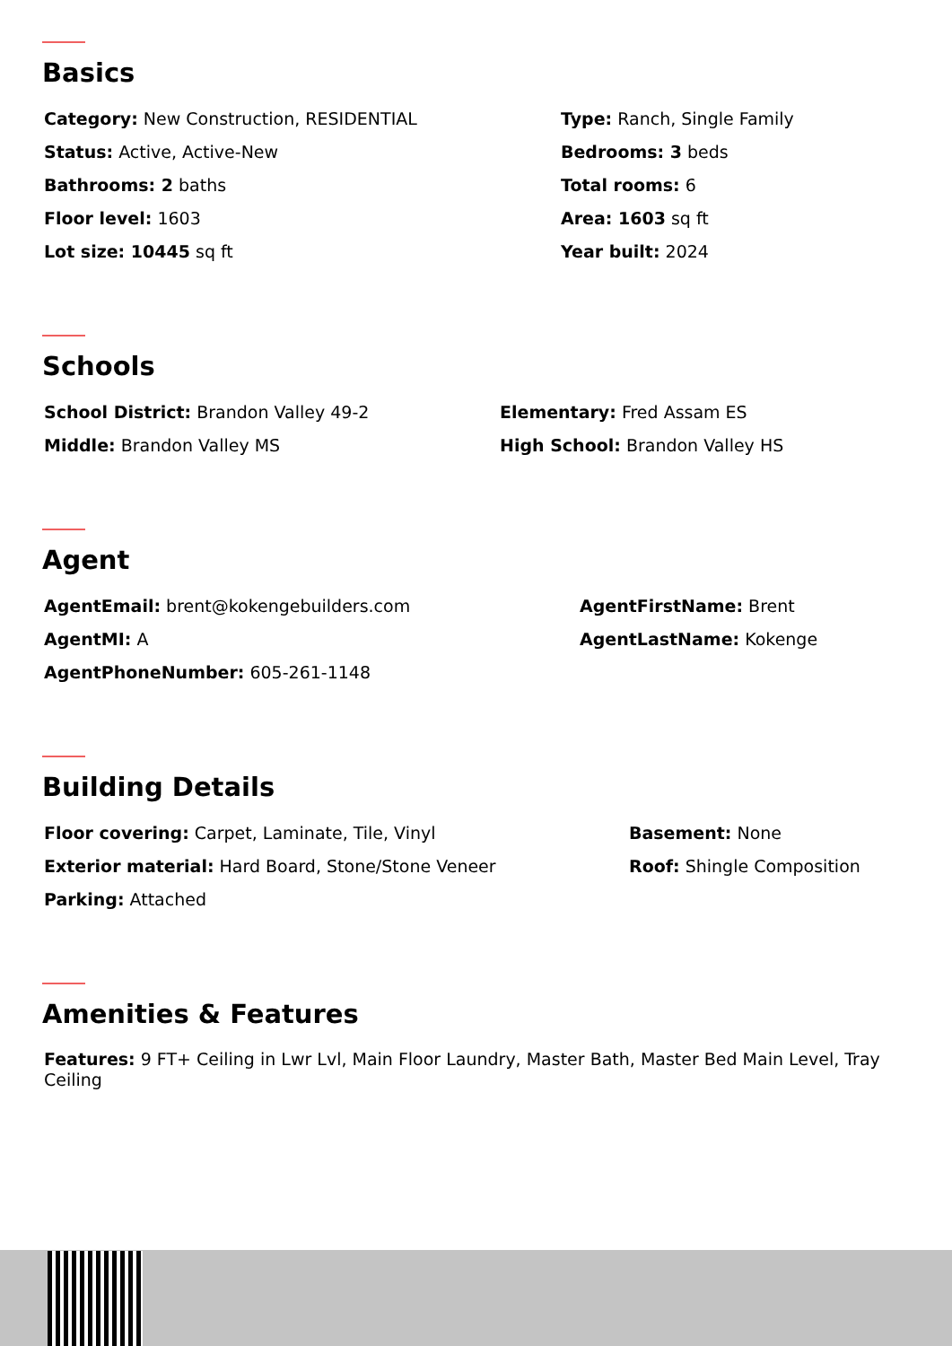Basics
Category: New Construction, RESIDENTIAL
Type: Ranch, Single Family
Status: Active, Active-New
Bedrooms: 3 beds
Bathrooms: 2 baths
Total rooms: 6
Floor level: 1603
Area: 1603 sq ft
Lot size: 10445 sq ft
Year built: 2024
Schools
School District: Brandon Valley 49-2
Elementary: Fred Assam ES
Middle: Brandon Valley MS
High School: Brandon Valley HS
Agent
AgentEmail: brent@kokengebuilders.com
AgentFirstName: Brent
AgentMI: A
AgentLastName: Kokenge
AgentPhoneNumber: 605-261-1148
Building Details
Floor covering: Carpet, Laminate, Tile, Vinyl
Basement: None
Exterior material: Hard Board, Stone/Stone Veneer
Roof: Shingle Composition
Parking: Attached
Amenities & Features
Features: 9 FT+ Ceiling in Lwr Lvl, Main Floor Laundry, Master Bath, Master Bed Main Level, Tray Ceiling